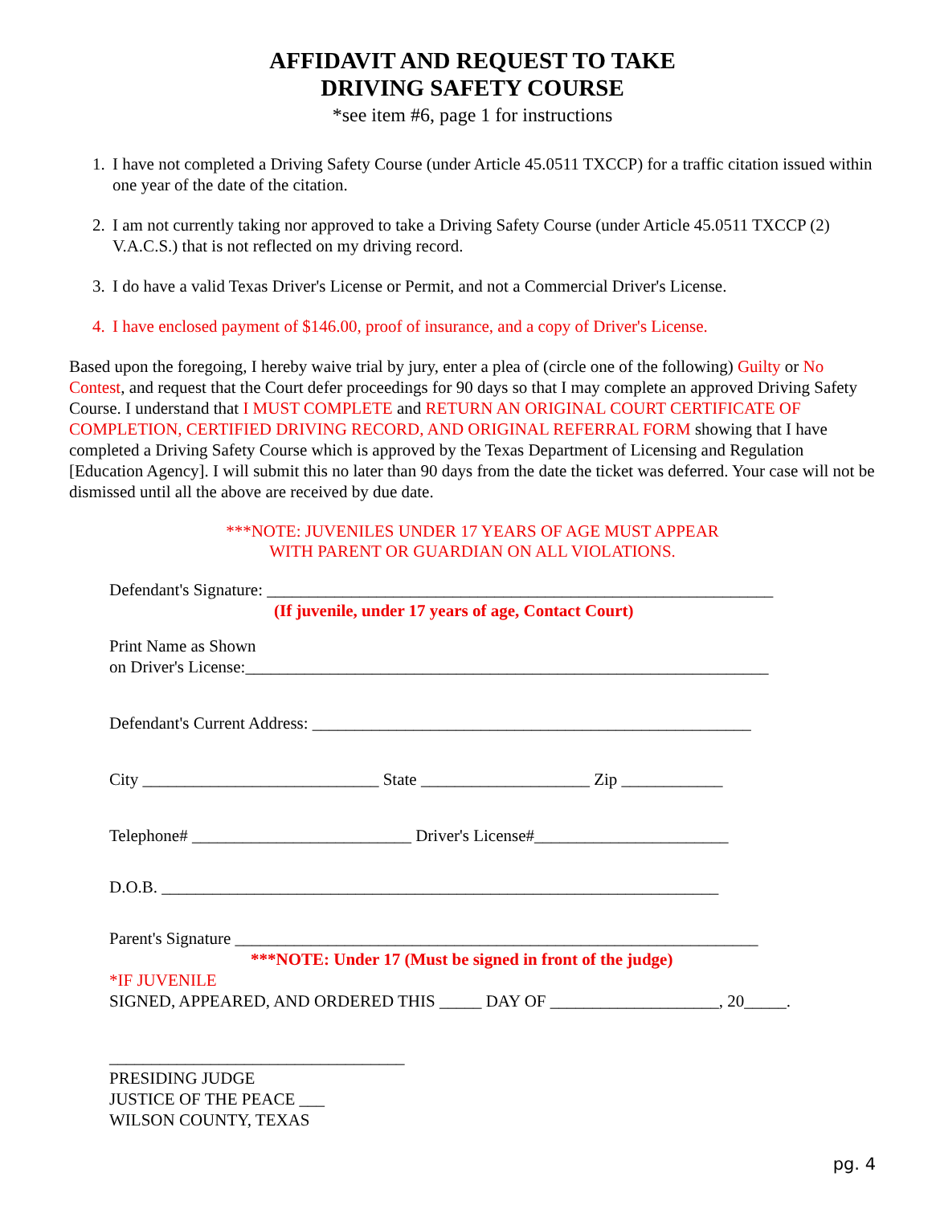AFFIDAVIT AND REQUEST TO TAKE
DRIVING SAFETY COURSE
*see item #6, page 1 for instructions
1. I have not completed a Driving Safety Course (under Article 45.0511 TXCCP) for a traffic citation issued within one year of the date of the citation.
2. I am not currently taking nor approved to take a Driving Safety Course (under Article 45.0511 TXCCP (2) V.A.C.S.) that is not reflected on my driving record.
3. I do have a valid Texas Driver's License or Permit, and not a Commercial Driver's License.
4. I have enclosed payment of $146.00, proof of insurance, and a copy of Driver's License.
Based upon the foregoing, I hereby waive trial by jury, enter a plea of (circle one of the following) Guilty or No Contest, and request that the Court defer proceedings for 90 days so that I may complete an approved Driving Safety Course. I understand that I MUST COMPLETE and RETURN AN ORIGINAL COURT CERTIFICATE OF COMPLETION, CERTIFIED DRIVING RECORD, AND ORIGINAL REFERRAL FORM showing that I have completed a Driving Safety Course which is approved by the Texas Department of Licensing and Regulation [Education Agency]. I will submit this no later than 90 days from the date the ticket was deferred. Your case will not be dismissed until all the above are received by due date.
***NOTE: JUVENILES UNDER 17 YEARS OF AGE MUST APPEAR
WITH PARENT OR GUARDIAN ON ALL VIOLATIONS.
Defendant's Signature: ____________________________________________________________
(If juvenile, under 17 years of age, Contact Court)
Print Name as Shown
on Driver's License:______________________________________________________________
Defendant's Current Address: ____________________________________________________
City ____________________________ State ____________________ Zip ____________
Telephone# __________________________ Driver's License#_______________________
D.O.B. __________________________________________________________________
Parent's Signature ______________________________________________________________
***NOTE: Under 17 (Must be signed in front of the judge)
*IF JUVENILE
SIGNED, APPEARED, AND ORDERED THIS _____ DAY OF ____________________, 20_____.
___________________________________
PRESIDING JUDGE
JUSTICE OF THE PEACE ___
WILSON COUNTY, TEXAS
pg. 4